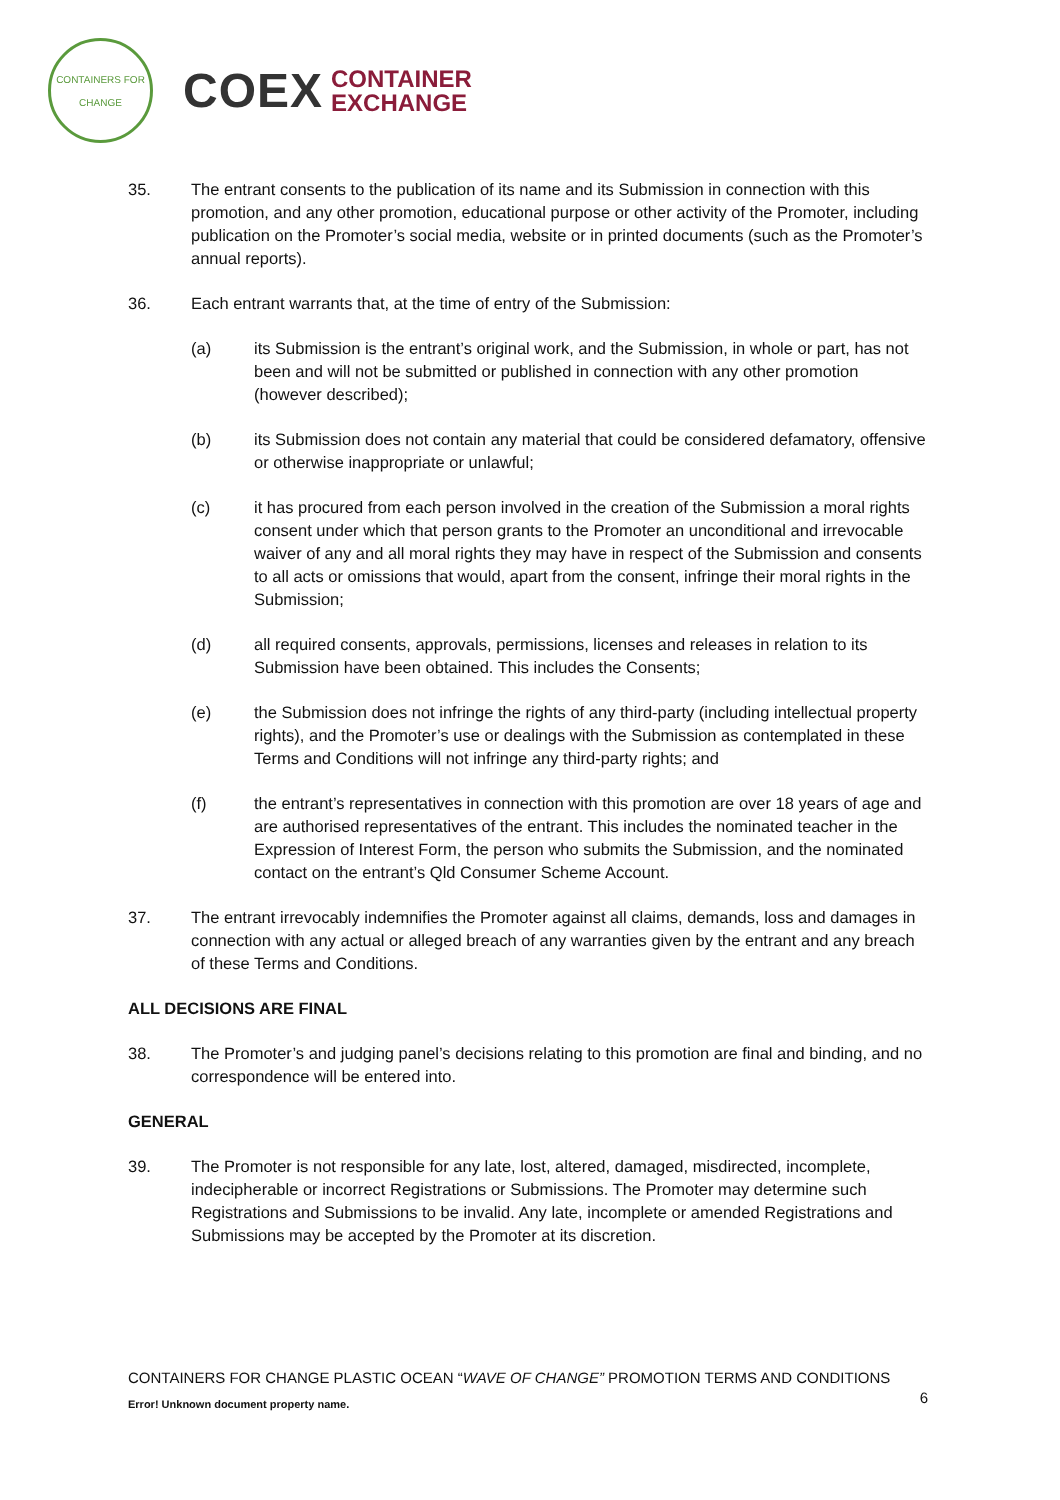CONTAINERS FOR CHANGE
COEX CONTAINER
EXCHANGE
35. The entrant consents to the publication of its name and its Submission in connection with this promotion, and any other promotion, educational purpose or other activity of the Promoter, including publication on the Promoter’s social media, website or in printed documents (such as the Promoter’s annual reports).
36. Each entrant warrants that, at the time of entry of the Submission:
(a) its Submission is the entrant’s original work, and the Submission, in whole or part, has not been and will not be submitted or published in connection with any other promotion (however described);
(b) its Submission does not contain any material that could be considered defamatory, offensive or otherwise inappropriate or unlawful;
(c) it has procured from each person involved in the creation of the Submission a moral rights consent under which that person grants to the Promoter an unconditional and irrevocable waiver of any and all moral rights they may have in respect of the Submission and consents to all acts or omissions that would, apart from the consent, infringe their moral rights in the Submission;
(d) all required consents, approvals, permissions, licenses and releases in relation to its Submission have been obtained. This includes the Consents;
(e) the Submission does not infringe the rights of any third-party (including intellectual property rights), and the Promoter’s use or dealings with the Submission as contemplated in these Terms and Conditions will not infringe any third-party rights; and
(f) the entrant’s representatives in connection with this promotion are over 18 years of age and are authorised representatives of the entrant. This includes the nominated teacher in the Expression of Interest Form, the person who submits the Submission, and the nominated contact on the entrant’s Qld Consumer Scheme Account.
37. The entrant irrevocably indemnifies the Promoter against all claims, demands, loss and damages in connection with any actual or alleged breach of any warranties given by the entrant and any breach of these Terms and Conditions.
ALL DECISIONS ARE FINAL
38. The Promoter’s and judging panel’s decisions relating to this promotion are final and binding, and no correspondence will be entered into.
GENERAL
39. The Promoter is not responsible for any late, lost, altered, damaged, misdirected, incomplete, indecipherable or incorrect Registrations or Submissions. The Promoter may determine such Registrations and Submissions to be invalid. Any late, incomplete or amended Registrations and Submissions may be accepted by the Promoter at its discretion.
CONTAINERS FOR CHANGE PLASTIC OCEAN “WAVE OF CHANGE” PROMOTION TERMS AND CONDITIONS
6
Error! Unknown document property name.